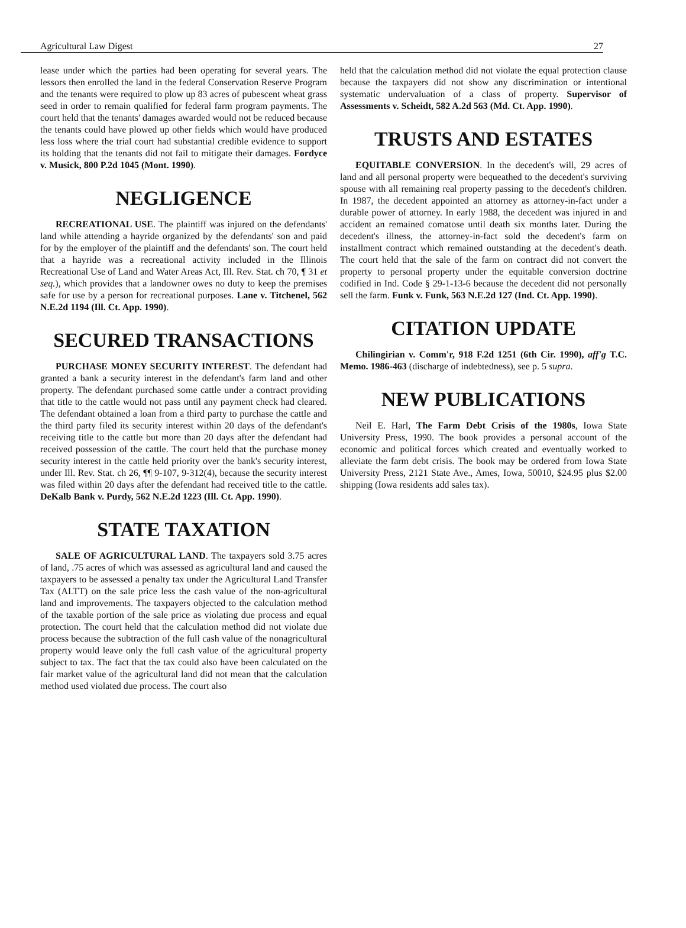Agricultural Law Digest 27
lease under which the parties had been operating for several years. The lessors then enrolled the land in the federal Conservation Reserve Program and the tenants were required to plow up 83 acres of pubescent wheat grass seed in order to remain qualified for federal farm program payments. The court held that the tenants' damages awarded would not be reduced because the tenants could have plowed up other fields which would have produced less loss where the trial court had substantial credible evidence to support its holding that the tenants did not fail to mitigate their damages. Fordyce v. Musick, 800 P.2d 1045 (Mont. 1990).
NEGLIGENCE
RECREATIONAL USE. The plaintiff was injured on the defendants' land while attending a hayride organized by the defendants' son and paid for by the employer of the plaintiff and the defendants' son. The court held that a hayride was a recreational activity included in the Illinois Recreational Use of Land and Water Areas Act, Ill. Rev. Stat. ch 70, ¶ 31 et seq.), which provides that a landowner owes no duty to keep the premises safe for use by a person for recreational purposes. Lane v. Titchenel, 562 N.E.2d 1194 (Ill. Ct. App. 1990).
SECURED TRANSACTIONS
PURCHASE MONEY SECURITY INTEREST. The defendant had granted a bank a security interest in the defendant's farm land and other property. The defendant purchased some cattle under a contract providing that title to the cattle would not pass until any payment check had cleared. The defendant obtained a loan from a third party to purchase the cattle and the third party filed its security interest within 20 days of the defendant's receiving title to the cattle but more than 20 days after the defendant had received possession of the cattle. The court held that the purchase money security interest in the cattle held priority over the bank's security interest, under Ill. Rev. Stat. ch 26, ¶¶ 9-107, 9-312(4), because the security interest was filed within 20 days after the defendant had received title to the cattle. DeKalb Bank v. Purdy, 562 N.E.2d 1223 (Ill. Ct. App. 1990).
STATE TAXATION
SALE OF AGRICULTURAL LAND. The taxpayers sold 3.75 acres of land, .75 acres of which was assessed as agricultural land and caused the taxpayers to be assessed a penalty tax under the Agricultural Land Transfer Tax (ALTT) on the sale price less the cash value of the non-agricultural land and improvements. The taxpayers objected to the calculation method of the taxable portion of the sale price as violating due process and equal protection. The court held that the calculation method did not violate due process because the subtraction of the full cash value of the nonagricultural property would leave only the full cash value of the agricultural property subject to tax. The fact that the tax could also have been calculated on the fair market value of the agricultural land did not mean that the calculation method used violated due process. The court also
held that the calculation method did not violate the equal protection clause because the taxpayers did not show any discrimination or intentional systematic undervaluation of a class of property. Supervisor of Assessments v. Scheidt, 582 A.2d 563 (Md. Ct. App. 1990).
TRUSTS AND ESTATES
EQUITABLE CONVERSION. In the decedent's will, 29 acres of land and all personal property were bequeathed to the decedent's surviving spouse with all remaining real property passing to the decedent's children. In 1987, the decedent appointed an attorney as attorney-in-fact under a durable power of attorney. In early 1988, the decedent was injured in and accident an remained comatose until death six months later. During the decedent's illness, the attorney-in-fact sold the decedent's farm on installment contract which remained outstanding at the decedent's death. The court held that the sale of the farm on contract did not convert the property to personal property under the equitable conversion doctrine codified in Ind. Code § 29-1-13-6 because the decedent did not personally sell the farm. Funk v. Funk, 563 N.E.2d 127 (Ind. Ct. App. 1990).
CITATION UPDATE
Chilingirian v. Comm'r, 918 F.2d 1251 (6th Cir. 1990), aff'g T.C. Memo. 1986-463 (discharge of indebtedness), see p. 5 supra.
NEW PUBLICATIONS
Neil E. Harl, The Farm Debt Crisis of the 1980s, Iowa State University Press, 1990. The book provides a personal account of the economic and political forces which created and eventually worked to alleviate the farm debt crisis. The book may be ordered from Iowa State University Press, 2121 State Ave., Ames, Iowa, 50010, $24.95 plus $2.00 shipping (Iowa residents add sales tax).